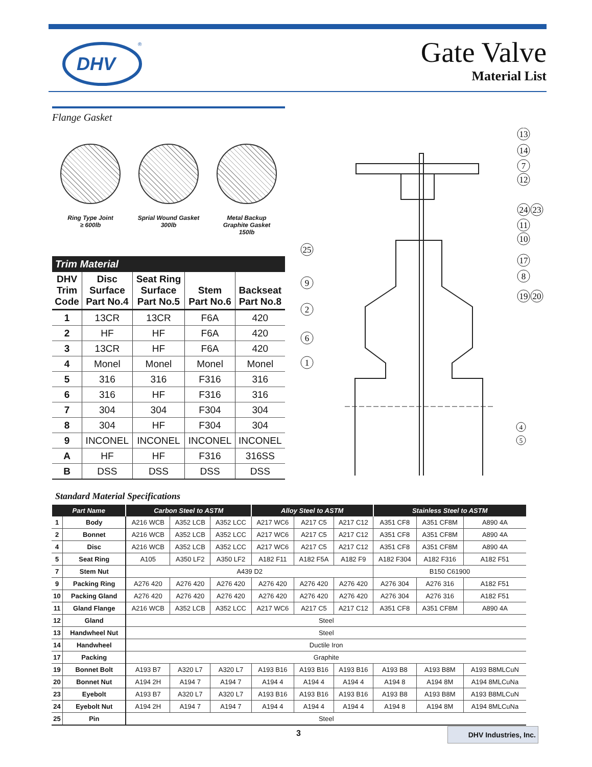DHV
®
Gate Valve
Material List
Flange Gasket
Ring Type Joint
≥ 600lb
Sprial Wound Gasket
300lb
Metal Backup
Graphite Gasket
150lb
Trim Material
| DHV Trim Code | Disc Surface Part No.4 | Seat Ring Surface Part No.5 | Stem Part No.6 | Backseat Part No.8 |
| --- | --- | --- | --- | --- |
| 1 | 13CR | 13CR | F6A | 420 |
| 2 | HF | HF | F6A | 420 |
| 3 | 13CR | HF | F6A | 420 |
| 4 | Monel | Monel | Monel | Monel |
| 5 | 316 | 316 | F316 | 316 |
| 6 | 316 | HF | F316 | 316 |
| 7 | 304 | 304 | F304 | 304 |
| 8 | 304 | HF | F304 | 304 |
| 9 | INCONEL | INCONEL | INCONEL | INCONEL |
| A | HF | HF | F316 | 316SS |
| B | DSS | DSS | DSS | DSS |
13
14
7
12
24
23
11
10
17
8
19
20
4
5
25
9
2
6
1
Standard Material Specifications
| Part Name | | Carbon Steel to ASTM | | | Alloy Steel to ASTM | | | Stainless Steel to ASTM | | |
| --- | --- | --- | --- | --- | --- | --- | --- | --- | --- | --- |
| 1 | Body | A216 WCB | A352 LCB | A352 LCC | A217 WC6 | A217 C5 | A217 C12 | A351 CF8 | A351 CF8M | A890 4A |
| 2 | Bonnet | A216 WCB | A352 LCB | A352 LCC | A217 WC6 | A217 C5 | A217 C12 | A351 CF8 | A351 CF8M | A890 4A |
| 4 | Disc | A216 WCB | A352 LCB | A352 LCC | A217 WC6 | A217 C5 | A217 C12 | A351 CF8 | A351 CF8M | A890 4A |
| 5 | Seat Ring | A105 | A350 LF2 | A350 LF2 | A182 F11 | A182 F5A | A182 F9 | A182 F304 | A182 F316 | A182 F51 |
| 7 | Stem Nut | A439 D2 | | | | | | B150 C61900 | | |
| 9 | Packing Ring | A276 420 | A276 420 | A276 420 | A276 420 | A276 420 | A276 420 | A276 304 | A276 316 | A182 F51 |
| 10 | Packing Gland | A276 420 | A276 420 | A276 420 | A276 420 | A276 420 | A276 420 | A276 304 | A276 316 | A182 F51 |
| 11 | Gland Flange | A216 WCB | A352 LCB | A352 LCC | A217 WC6 | A217 C5 | A217 C12 | A351 CF8 | A351 CF8M | A890 4A |
| 12 | Gland | Steel | | | | | | | | |
| 13 | Handwheel Nut | Steel | | | | | | | | |
| 14 | Handwheel | Ductile Iron | | | | | | | | |
| 17 | Packing | Graphite | | | | | | | | |
| 19 | Bonnet Bolt | A193 B7 | A320 L7 | A320 L7 | A193 B16 | A193 B16 | A193 B16 | A193 B8 | A193 B8M | A193 B8MLCuN |
| 20 | Bonnet Nut | A194 2H | A194 7 | A194 7 | A194 4 | A194 4 | A194 4 | A194 8 | A194 8M | A194 8MLCuNa |
| 23 | Eyebolt | A193 B7 | A320 L7 | A320 L7 | A193 B16 | A193 B16 | A193 B16 | A193 B8 | A193 B8M | A193 B8MLCuN |
| 24 | Eyebolt Nut | A194 2H | A194 7 | A194 7 | A194 4 | A194 4 | A194 4 | A194 8 | A194 8M | A194 8MLCuNa |
| 25 | Pin | Steel | | | | | | | | |
3 DHV Industries, Inc.